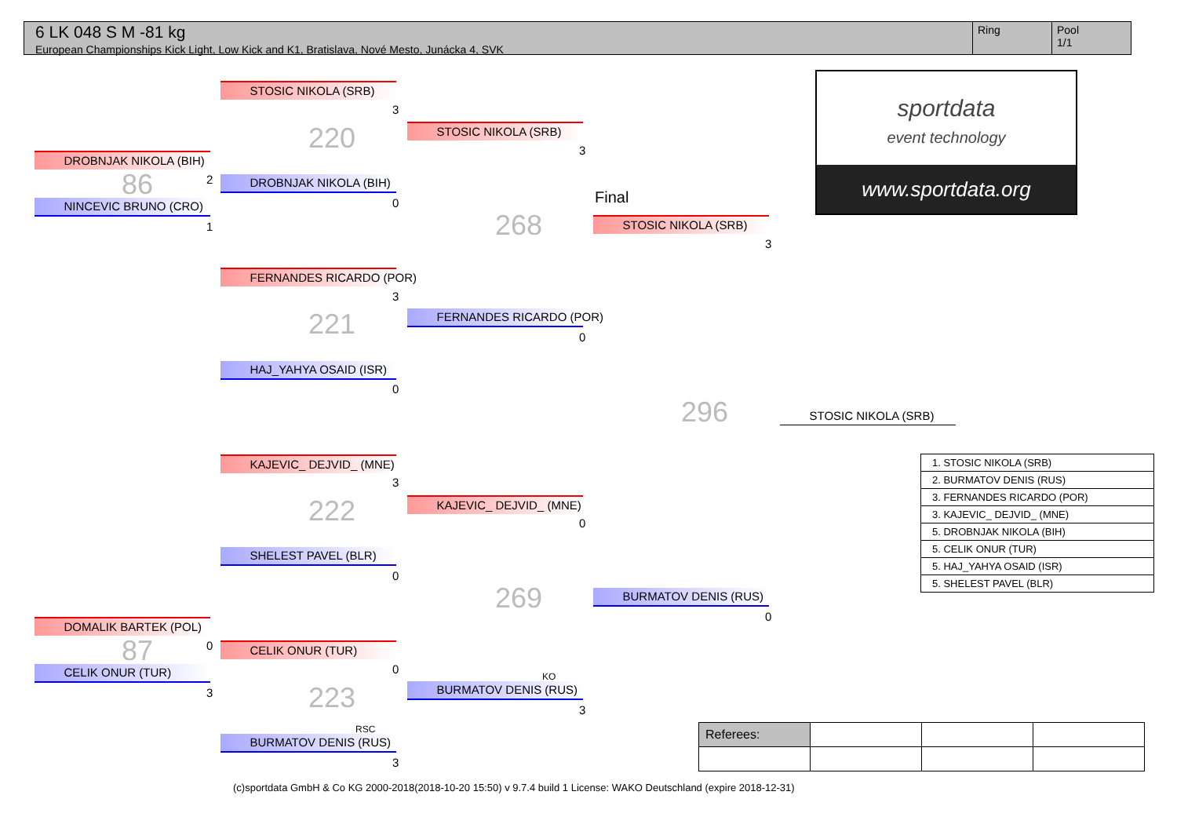6 LK 048 S M -81 kg
European Championships Kick Light, Low Kick and K1, Bratislava, Nové Mesto, Junácka 4, SVK
Ring Pool
1/1
sportdata
event technology
www.sportdata.org
DROBNJAK NIKOLA (BIH)
86 2
NINCEVIC BRUNO (CRO)
1
DOMALIK BARTEK (POL)
87 0
CELIK ONUR (TUR)
3
STOSIC NIKOLA (SRB)
3
220
DROBNJAK NIKOLA (BIH)
0
FERNANDES RICARDO (POR)
3
221
HAJ_YAHYA OSAID (ISR)
0
KAJEVIC_ DEJVID_ (MNE)
3
222
SHELEST PAVEL (BLR)
0
CELIK ONUR (TUR)
0
223
RSC
BURMATOV DENIS (RUS)
3
STOSIC NIKOLA (SRB)
3
268
FERNANDES RICARDO (POR)
0
KAJEVIC_ DEJVID_ (MNE)
0
269
KO
BURMATOV DENIS (RUS)
3
Final
STOSIC NIKOLA (SRB)
3
296
BURMATOV DENIS (RUS)
0
STOSIC NIKOLA (SRB)
| 1. STOSIC NIKOLA (SRB) |
| 2. BURMATOV DENIS (RUS) |
| 3. FERNANDES RICARDO (POR) |
| 3. KAJEVIC_ DEJVID_ (MNE) |
| 5. DROBNJAK NIKOLA (BIH) |
| 5. CELIK ONUR (TUR) |
| 5. HAJ_YAHYA OSAID (ISR) |
| 5. SHELEST PAVEL (BLR) |
| Referees: | | | |
(c)sportdata GmbH & Co KG 2000-2018(2018-10-20 15:50) v 9.7.4 build 1 License: WAKO Deutschland (expire 2018-12-31)